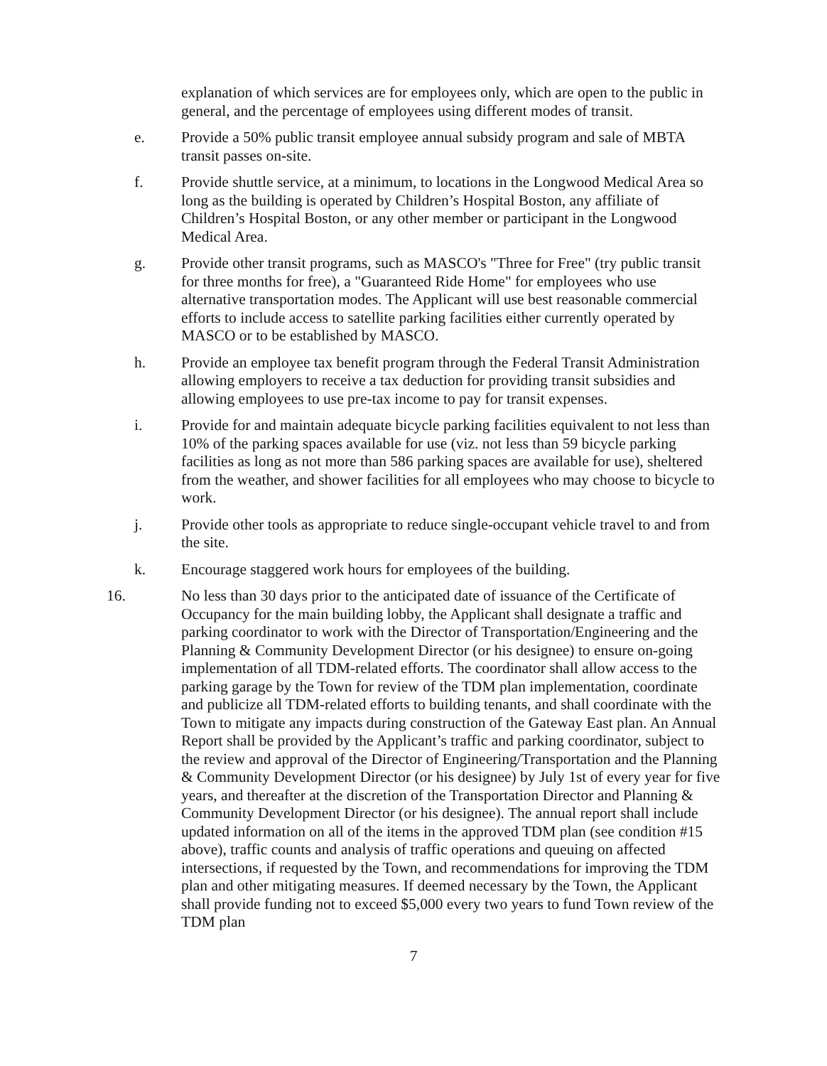explanation of which services are for employees only, which are open to the public in general, and the percentage of employees using different modes of transit.
e. Provide a 50% public transit employee annual subsidy program and sale of MBTA transit passes on-site.
f. Provide shuttle service, at a minimum, to locations in the Longwood Medical Area so long as the building is operated by Children’s Hospital Boston, any affiliate of Children’s Hospital Boston, or any other member or participant in the Longwood Medical Area.
g. Provide other transit programs, such as MASCO's "Three for Free" (try public transit for three months for free), a "Guaranteed Ride Home" for employees who use alternative transportation modes. The Applicant will use best reasonable commercial efforts to include access to satellite parking facilities either currently operated by MASCO or to be established by MASCO.
h. Provide an employee tax benefit program through the Federal Transit Administration allowing employers to receive a tax deduction for providing transit subsidies and allowing employees to use pre-tax income to pay for transit expenses.
i. Provide for and maintain adequate bicycle parking facilities equivalent to not less than 10% of the parking spaces available for use (viz. not less than 59 bicycle parking facilities as long as not more than 586 parking spaces are available for use), sheltered from the weather, and shower facilities for all employees who may choose to bicycle to work.
j. Provide other tools as appropriate to reduce single-occupant vehicle travel to and from the site.
k. Encourage staggered work hours for employees of the building.
16. No less than 30 days prior to the anticipated date of issuance of the Certificate of Occupancy for the main building lobby, the Applicant shall designate a traffic and parking coordinator to work with the Director of Transportation/Engineering and the Planning & Community Development Director (or his designee) to ensure on-going implementation of all TDM-related efforts. The coordinator shall allow access to the parking garage by the Town for review of the TDM plan implementation, coordinate and publicize all TDM-related efforts to building tenants, and shall coordinate with the Town to mitigate any impacts during construction of the Gateway East plan. An Annual Report shall be provided by the Applicant’s traffic and parking coordinator, subject to the review and approval of the Director of Engineering/Transportation and the Planning & Community Development Director (or his designee) by July 1st of every year for five years, and thereafter at the discretion of the Transportation Director and Planning & Community Development Director (or his designee). The annual report shall include updated information on all of the items in the approved TDM plan (see condition #15 above), traffic counts and analysis of traffic operations and queuing on affected intersections, if requested by the Town, and recommendations for improving the TDM plan and other mitigating measures. If deemed necessary by the Town, the Applicant shall provide funding not to exceed $5,000 every two years to fund Town review of the TDM plan
7